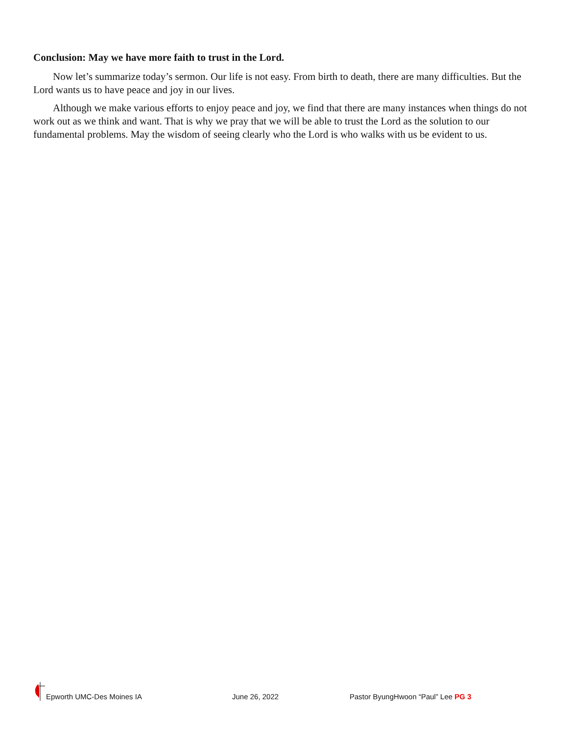Conclusion: May we have more faith to trust in the Lord.
Now let’s summarize today’s sermon. Our life is not easy. From birth to death, there are many difficulties. But the Lord wants us to have peace and joy in our lives.
Although we make various efforts to enjoy peace and joy, we find that there are many instances when things do not work out as we think and want. That is why we pray that we will be able to trust the Lord as the solution to our fundamental problems. May the wisdom of seeing clearly who the Lord is who walks with us be evident to us.
Epworth UMC-Des Moines IA
June 26, 2022
Pastor ByungHwoon “Paul” Lee PG 3